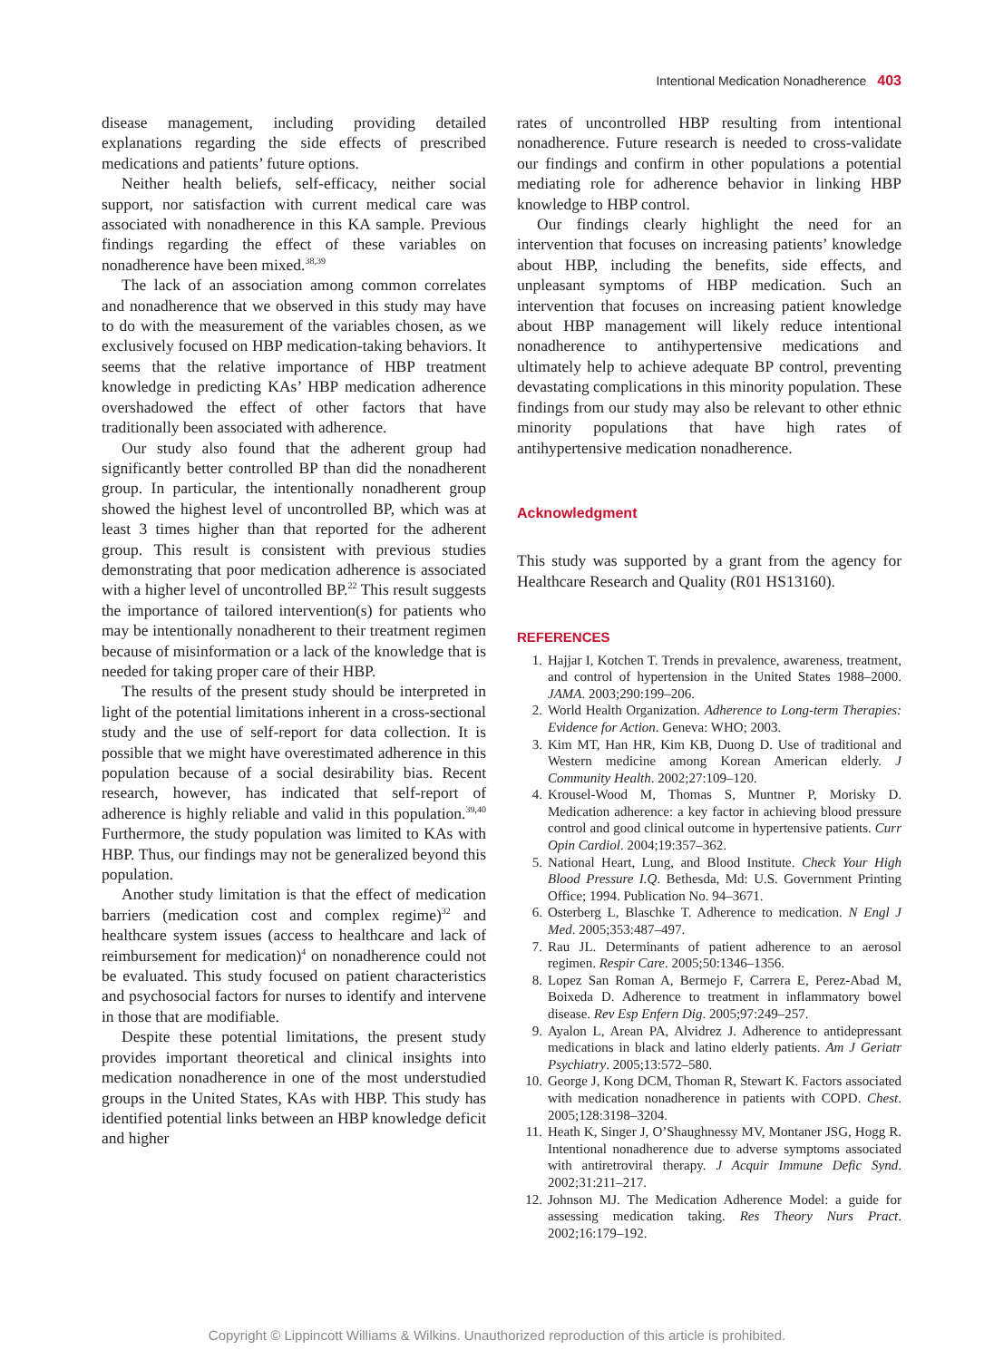Intentional Medication Nonadherence 403
disease management, including providing detailed explanations regarding the side effects of prescribed medications and patients’ future options.
Neither health beliefs, self-efficacy, neither social support, nor satisfaction with current medical care was associated with nonadherence in this KA sample. Previous findings regarding the effect of these variables on nonadherence have been mixed.<sup>38,39</sup>
The lack of an association among common correlates and nonadherence that we observed in this study may have to do with the measurement of the variables chosen, as we exclusively focused on HBP medication-taking behaviors. It seems that the relative importance of HBP treatment knowledge in predicting KAs’ HBP medication adherence overshadowed the effect of other factors that have traditionally been associated with adherence.
Our study also found that the adherent group had significantly better controlled BP than did the nonadherent group. In particular, the intentionally nonadherent group showed the highest level of uncontrolled BP, which was at least 3 times higher than that reported for the adherent group. This result is consistent with previous studies demonstrating that poor medication adherence is associated with a higher level of uncontrolled BP.<sup>22</sup> This result suggests the importance of tailored intervention(s) for patients who may be intentionally nonadherent to their treatment regimen because of misinformation or a lack of the knowledge that is needed for taking proper care of their HBP.
The results of the present study should be interpreted in light of the potential limitations inherent in a cross-sectional study and the use of self-report for data collection. It is possible that we might have overestimated adherence in this population because of a social desirability bias. Recent research, however, has indicated that self-report of adherence is highly reliable and valid in this population.<sup>39,40</sup> Furthermore, the study population was limited to KAs with HBP. Thus, our findings may not be generalized beyond this population.
Another study limitation is that the effect of medication barriers (medication cost and complex regime)<sup>32</sup> and healthcare system issues (access to healthcare and lack of reimbursement for medication)<sup>4</sup> on nonadherence could not be evaluated. This study focused on patient characteristics and psychosocial factors for nurses to identify and intervene in those that are modifiable.
Despite these potential limitations, the present study provides important theoretical and clinical insights into medication nonadherence in one of the most understudied groups in the United States, KAs with HBP. This study has identified potential links between an HBP knowledge deficit and higher
rates of uncontrolled HBP resulting from intentional nonadherence. Future research is needed to cross-validate our findings and confirm in other populations a potential mediating role for adherence behavior in linking HBP knowledge to HBP control.
Our findings clearly highlight the need for an intervention that focuses on increasing patients’ knowledge about HBP, including the benefits, side effects, and unpleasant symptoms of HBP medication. Such an intervention that focuses on increasing patient knowledge about HBP management will likely reduce intentional nonadherence to antihypertensive medications and ultimately help to achieve adequate BP control, preventing devastating complications in this minority population. These findings from our study may also be relevant to other ethnic minority populations that have high rates of antihypertensive medication nonadherence.
Acknowledgment
This study was supported by a grant from the agency for Healthcare Research and Quality (R01 HS13160).
REFERENCES
1. Hajjar I, Kotchen T. Trends in prevalence, awareness, treatment, and control of hypertension in the United States 1988–2000. JAMA. 2003;290:199–206.
2. World Health Organization. Adherence to Long-term Therapies: Evidence for Action. Geneva: WHO; 2003.
3. Kim MT, Han HR, Kim KB, Duong D. Use of traditional and Western medicine among Korean American elderly. J Community Health. 2002;27:109–120.
4. Krousel-Wood M, Thomas S, Muntner P, Morisky D. Medication adherence: a key factor in achieving blood pressure control and good clinical outcome in hypertensive patients. Curr Opin Cardiol. 2004;19:357–362.
5. National Heart, Lung, and Blood Institute. Check Your High Blood Pressure I.Q. Bethesda, Md: U.S. Government Printing Office; 1994. Publication No. 94–3671.
6. Osterberg L, Blaschke T. Adherence to medication. N Engl J Med. 2005;353:487–497.
7. Rau JL. Determinants of patient adherence to an aerosol regimen. Respir Care. 2005;50:1346–1356.
8. Lopez San Roman A, Bermejo F, Carrera E, Perez-Abad M, Boixeda D. Adherence to treatment in inflammatory bowel disease. Rev Esp Enfern Dig. 2005;97:249–257.
9. Ayalon L, Arean PA, Alvidrez J. Adherence to antidepressant medications in black and latino elderly patients. Am J Geriatr Psychiatry. 2005;13:572–580.
10. George J, Kong DCM, Thoman R, Stewart K. Factors associated with medication nonadherence in patients with COPD. Chest. 2005;128:3198–3204.
11. Heath K, Singer J, O’Shaughnessy MV, Montaner JSG, Hogg R. Intentional nonadherence due to adverse symptoms associated with antiretroviral therapy. J Acquir Immune Defic Synd. 2002;31:211–217.
12. Johnson MJ. The Medication Adherence Model: a guide for assessing medication taking. Res Theory Nurs Pract. 2002;16:179–192.
Copyright © Lippincott Williams & Wilkins. Unauthorized reproduction of this article is prohibited.